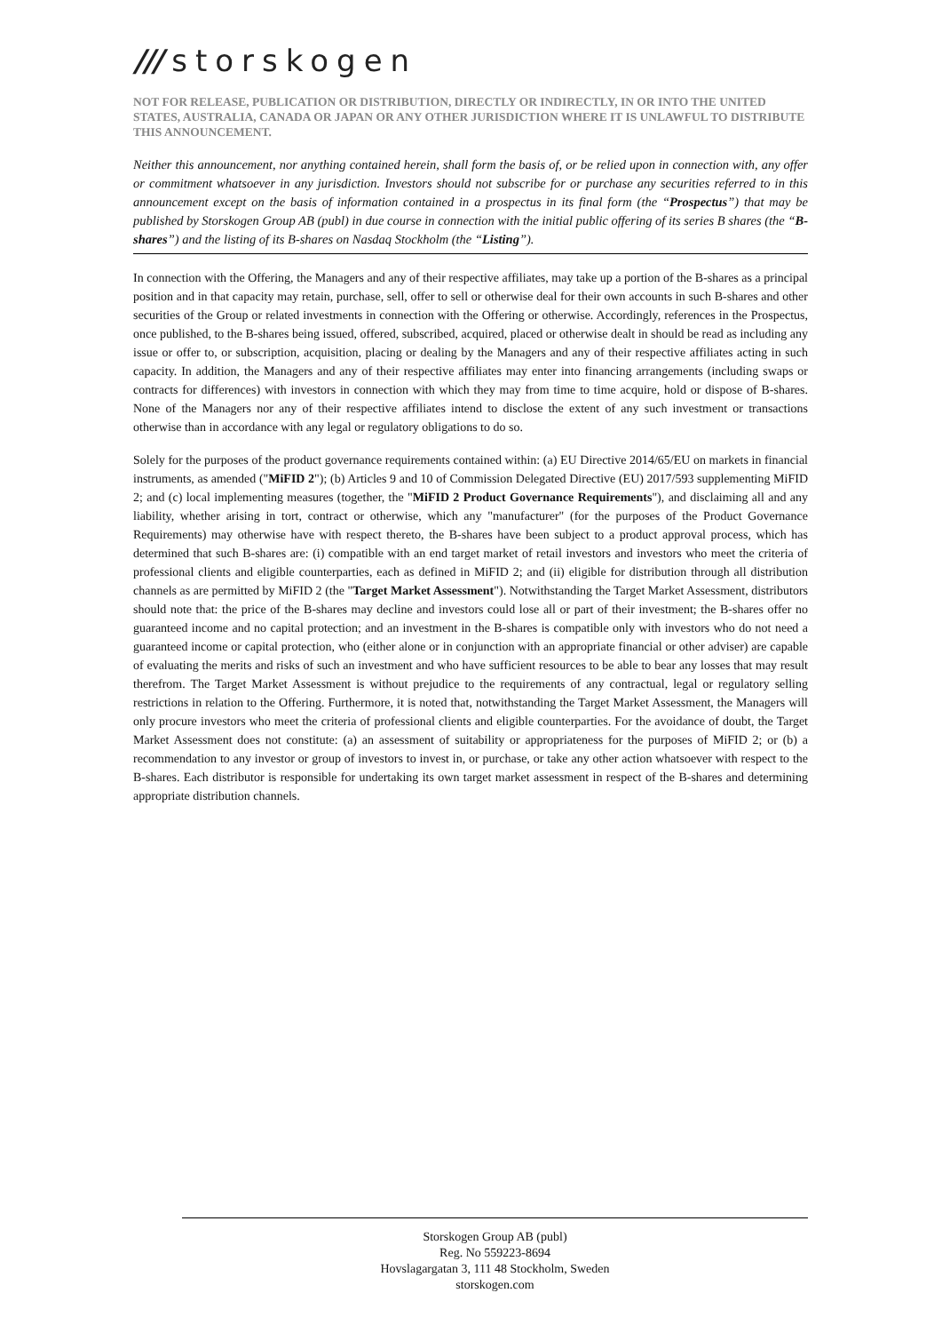/// storskogen
NOT FOR RELEASE, PUBLICATION OR DISTRIBUTION, DIRECTLY OR INDIRECTLY, IN OR INTO THE UNITED STATES, AUSTRALIA, CANADA OR JAPAN OR ANY OTHER JURISDICTION WHERE IT IS UNLAWFUL TO DISTRIBUTE THIS ANNOUNCEMENT.
Neither this announcement, nor anything contained herein, shall form the basis of, or be relied upon in connection with, any offer or commitment whatsoever in any jurisdiction. Investors should not subscribe for or purchase any securities referred to in this announcement except on the basis of information contained in a prospectus in its final form (the “Prospectus”) that may be published by Storskogen Group AB (publ) in due course in connection with the initial public offering of its series B shares (the “B-shares”) and the listing of its B-shares on Nasdaq Stockholm (the “Listing”).
In connection with the Offering, the Managers and any of their respective affiliates, may take up a portion of the B-shares as a principal position and in that capacity may retain, purchase, sell, offer to sell or otherwise deal for their own accounts in such B-shares and other securities of the Group or related investments in connection with the Offering or otherwise. Accordingly, references in the Prospectus, once published, to the B-shares being issued, offered, subscribed, acquired, placed or otherwise dealt in should be read as including any issue or offer to, or subscription, acquisition, placing or dealing by the Managers and any of their respective affiliates acting in such capacity. In addition, the Managers and any of their respective affiliates may enter into financing arrangements (including swaps or contracts for differences) with investors in connection with which they may from time to time acquire, hold or dispose of B-shares. None of the Managers nor any of their respective affiliates intend to disclose the extent of any such investment or transactions otherwise than in accordance with any legal or regulatory obligations to do so.
Solely for the purposes of the product governance requirements contained within: (a) EU Directive 2014/65/EU on markets in financial instruments, as amended ("MiFID 2"); (b) Articles 9 and 10 of Commission Delegated Directive (EU) 2017/593 supplementing MiFID 2; and (c) local implementing measures (together, the "MiFID 2 Product Governance Requirements"), and disclaiming all and any liability, whether arising in tort, contract or otherwise, which any "manufacturer" (for the purposes of the Product Governance Requirements) may otherwise have with respect thereto, the B-shares have been subject to a product approval process, which has determined that such B-shares are: (i) compatible with an end target market of retail investors and investors who meet the criteria of professional clients and eligible counterparties, each as defined in MiFID 2; and (ii) eligible for distribution through all distribution channels as are permitted by MiFID 2 (the "Target Market Assessment"). Notwithstanding the Target Market Assessment, distributors should note that: the price of the B-shares may decline and investors could lose all or part of their investment; the B-shares offer no guaranteed income and no capital protection; and an investment in the B-shares is compatible only with investors who do not need a guaranteed income or capital protection, who (either alone or in conjunction with an appropriate financial or other adviser) are capable of evaluating the merits and risks of such an investment and who have sufficient resources to be able to bear any losses that may result therefrom. The Target Market Assessment is without prejudice to the requirements of any contractual, legal or regulatory selling restrictions in relation to the Offering. Furthermore, it is noted that, notwithstanding the Target Market Assessment, the Managers will only procure investors who meet the criteria of professional clients and eligible counterparties. For the avoidance of doubt, the Target Market Assessment does not constitute: (a) an assessment of suitability or appropriateness for the purposes of MiFID 2; or (b) a recommendation to any investor or group of investors to invest in, or purchase, or take any other action whatsoever with respect to the B-shares. Each distributor is responsible for undertaking its own target market assessment in respect of the B-shares and determining appropriate distribution channels.
Storskogen Group AB (publ)
Reg. No 559223-8694
Hovslagargatan 3, 111 48 Stockholm, Sweden
storskogen.com